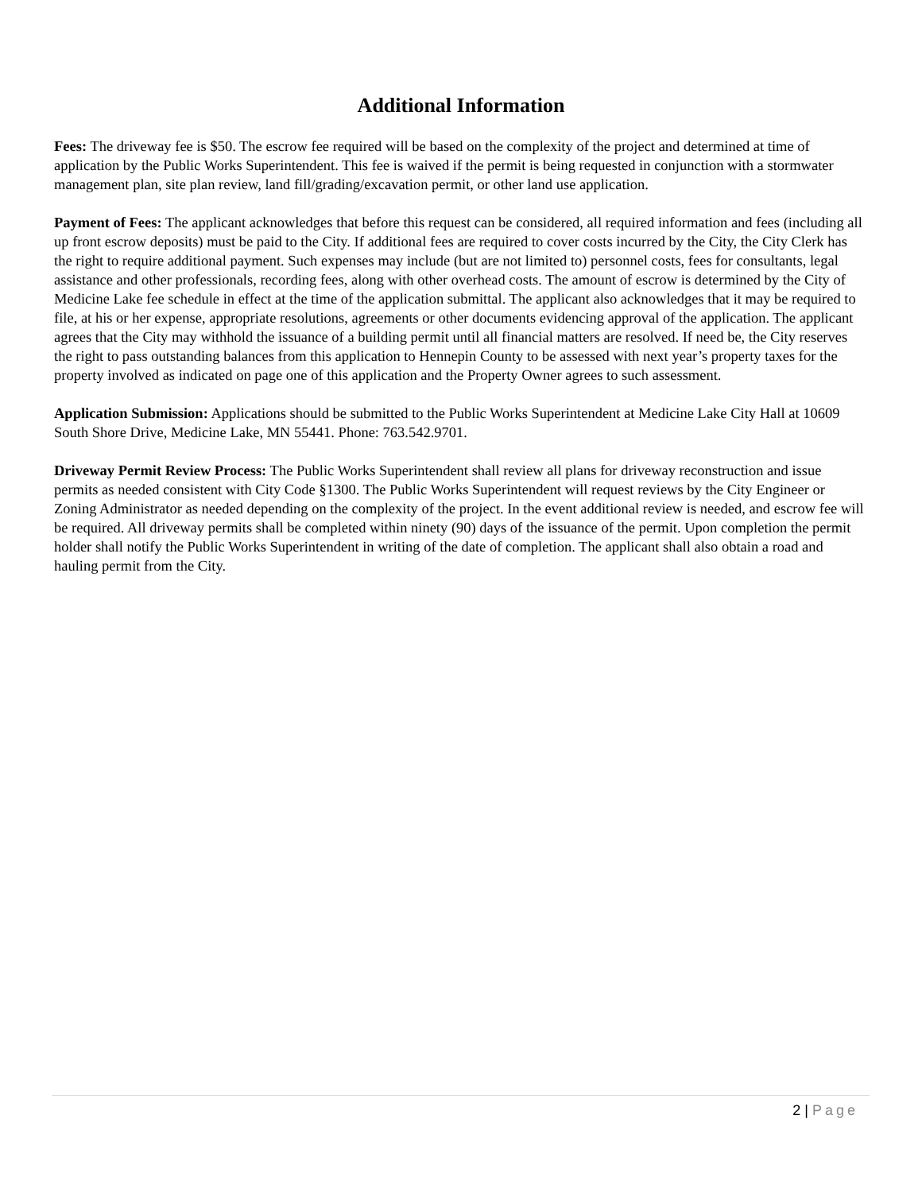Additional Information
Fees: The driveway fee is $50. The escrow fee required will be based on the complexity of the project and determined at time of application by the Public Works Superintendent. This fee is waived if the permit is being requested in conjunction with a stormwater management plan, site plan review, land fill/grading/excavation permit, or other land use application.
Payment of Fees: The applicant acknowledges that before this request can be considered, all required information and fees (including all up front escrow deposits) must be paid to the City. If additional fees are required to cover costs incurred by the City, the City Clerk has the right to require additional payment. Such expenses may include (but are not limited to) personnel costs, fees for consultants, legal assistance and other professionals, recording fees, along with other overhead costs. The amount of escrow is determined by the City of Medicine Lake fee schedule in effect at the time of the application submittal. The applicant also acknowledges that it may be required to file, at his or her expense, appropriate resolutions, agreements or other documents evidencing approval of the application. The applicant agrees that the City may withhold the issuance of a building permit until all financial matters are resolved. If need be, the City reserves the right to pass outstanding balances from this application to Hennepin County to be assessed with next year’s property taxes for the property involved as indicated on page one of this application and the Property Owner agrees to such assessment.
Application Submission: Applications should be submitted to the Public Works Superintendent at Medicine Lake City Hall at 10609 South Shore Drive, Medicine Lake, MN 55441. Phone: 763.542.9701.
Driveway Permit Review Process: The Public Works Superintendent shall review all plans for driveway reconstruction and issue permits as needed consistent with City Code §1300. The Public Works Superintendent will request reviews by the City Engineer or Zoning Administrator as needed depending on the complexity of the project. In the event additional review is needed, and escrow fee will be required. All driveway permits shall be completed within ninety (90) days of the issuance of the permit. Upon completion the permit holder shall notify the Public Works Superintendent in writing of the date of completion. The applicant shall also obtain a road and hauling permit from the City.
2 | Page